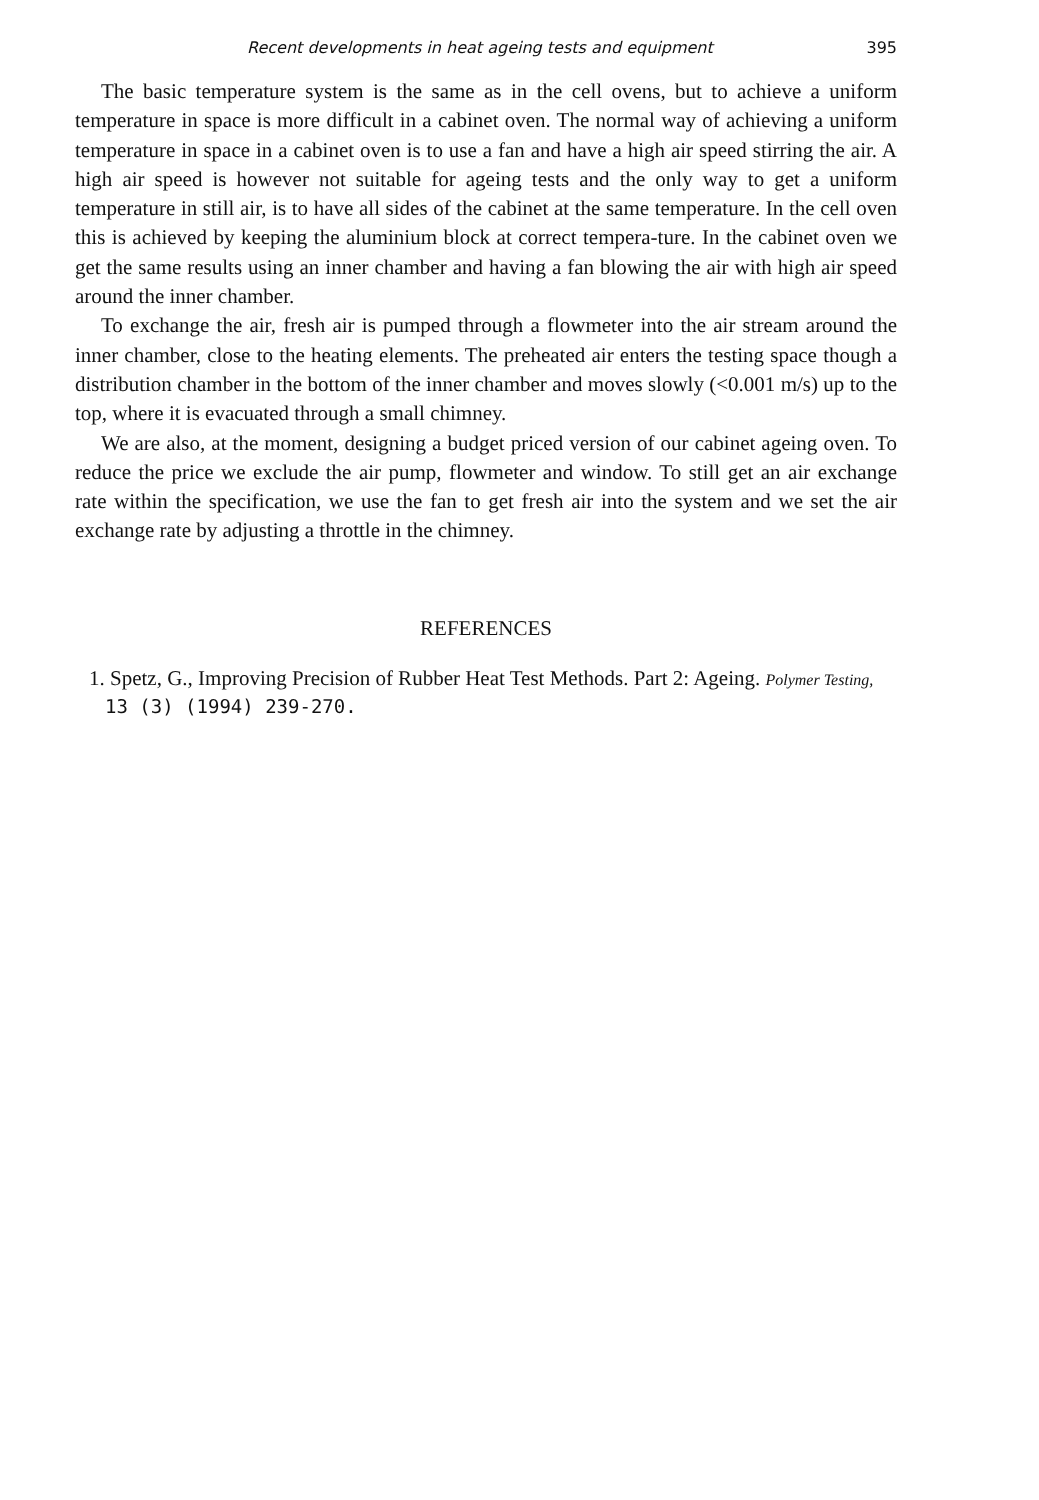Recent developments in heat ageing tests and equipment 395
The basic temperature system is the same as in the cell ovens, but to achieve a uniform temperature in space is more difficult in a cabinet oven. The normal way of achieving a uniform temperature in space in a cabinet oven is to use a fan and have a high air speed stirring the air. A high air speed is however not suitable for ageing tests and the only way to get a uniform temperature in still air, is to have all sides of the cabinet at the same temperature. In the cell oven this is achieved by keeping the aluminium block at correct tempera-ture. In the cabinet oven we get the same results using an inner chamber and having a fan blowing the air with high air speed around the inner chamber.
To exchange the air, fresh air is pumped through a flowmeter into the air stream around the inner chamber, close to the heating elements. The preheated air enters the testing space though a distribution chamber in the bottom of the inner chamber and moves slowly (<0.001 m/s) up to the top, where it is evacuated through a small chimney.
We are also, at the moment, designing a budget priced version of our cabinet ageing oven. To reduce the price we exclude the air pump, flowmeter and window. To still get an air exchange rate within the specification, we use the fan to get fresh air into the system and we set the air exchange rate by adjusting a throttle in the chimney.
REFERENCES
1. Spetz, G., Improving Precision of Rubber Heat Test Methods. Part 2: Ageing. Polymer Testing, 13 (3) (1994) 239-270.